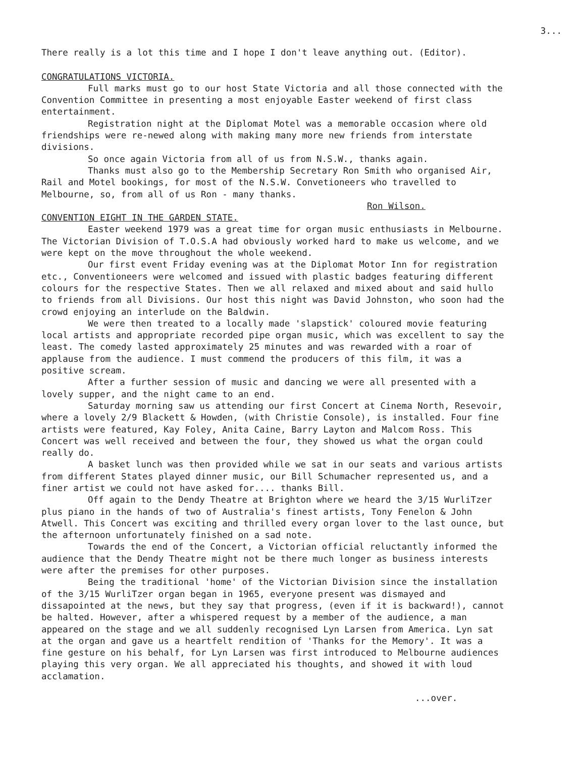3...
There really is a lot this time and I hope I don't leave anything out. (Editor).
CONGRATULATIONS VICTORIA.
Full marks must go to our host State Victoria and all those connected with the Convention Committee in presenting a most enjoyable Easter weekend of first class entertainment.
Registration night at the Diplomat Motel was a memorable occasion where old friendships were re-newed along with making many more new friends from interstate divisions.
So once again Victoria from all of us from N.S.W., thanks again.
Thanks must also go to the Membership Secretary Ron Smith who organised Air, Rail and Motel bookings, for most of the N.S.W. Convetioneers who travelled to Melbourne, so, from all of us Ron - many thanks.
Ron Wilson.
CONVENTION EIGHT IN THE GARDEN STATE.
Easter weekend 1979 was a great time for organ music enthusiasts in Melbourne. The Victorian Division of T.O.S.A had obviously worked hard to make us welcome, and we were kept on the move throughout the whole weekend.
Our first event Friday evening was at the Diplomat Motor Inn for registration etc., Conventioneers were welcomed and issued with plastic badges featuring different colours for the respective States. Then we all relaxed and mixed about and said hullo to friends from all Divisions. Our host this night was David Johnston, who soon had the crowd enjoying an interlude on the Baldwin.
We were then treated to a locally made 'slapstick' coloured movie featuring local artists and appropriate recorded pipe organ music, which was excellent to say the least. The comedy lasted approximately 25 minutes and was rewarded with a roar of applause from the audience. I must commend the producers of this film, it was a positive scream.
After a further session of music and dancing we were all presented with a lovely supper, and the night came to an end.
Saturday morning saw us attending our first Concert at Cinema North, Resevoir, where a lovely 2/9 Blackett & Howden, (with Christie Console), is installed. Four fine artists were featured, Kay Foley, Anita Caine, Barry Layton and Malcom Ross. This Concert was well received and between the four, they showed us what the organ could really do.
A basket lunch was then provided while we sat in our seats and various artists from different States played dinner music, our Bill Schumacher represented us, and a finer artist we could not have asked for.... thanks Bill.
Off again to the Dendy Theatre at Brighton where we heard the 3/15 WurliTzer plus piano in the hands of two of Australia's finest artists, Tony Fenelon & John Atwell. This Concert was exciting and thrilled every organ lover to the last ounce, but the afternoon unfortunately finished on a sad note.
Towards the end of the Concert, a Victorian official reluctantly informed the audience that the Dendy Theatre might not be there much longer as business interests were after the premises for other purposes.
Being the traditional 'home' of the Victorian Division since the installation of the 3/15 WurliTzer organ began in 1965, everyone present was dismayed and dissapointed at the news, but they say that progress, (even if it is backward!), cannot be halted. However, after a whispered request by a member of the audience, a man appeared on the stage and we all suddenly recognised Lyn Larsen from America. Lyn sat at the organ and gave us a heartfelt rendition of 'Thanks for the Memory'. It was a fine gesture on his behalf, for Lyn Larsen was first introduced to Melbourne audiences playing this very organ. We all appreciated his thoughts, and showed it with loud acclamation.
...over.